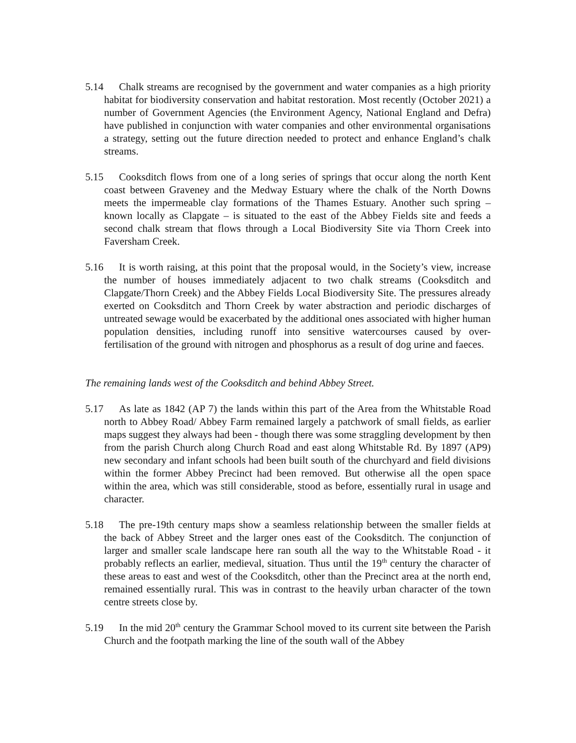5.14 Chalk streams are recognised by the government and water companies as a high priority habitat for biodiversity conservation and habitat restoration. Most recently (October 2021) a number of Government Agencies (the Environment Agency, National England and Defra) have published in conjunction with water companies and other environmental organisations a strategy, setting out the future direction needed to protect and enhance England’s chalk streams.
5.15 Cooksditch flows from one of a long series of springs that occur along the north Kent coast between Graveney and the Medway Estuary where the chalk of the North Downs meets the impermeable clay formations of the Thames Estuary. Another such spring – known locally as Clapgate – is situated to the east of the Abbey Fields site and feeds a second chalk stream that flows through a Local Biodiversity Site via Thorn Creek into Faversham Creek.
5.16 It is worth raising, at this point that the proposal would, in the Society’s view, increase the number of houses immediately adjacent to two chalk streams (Cooksditch and Clapgate/Thorn Creek) and the Abbey Fields Local Biodiversity Site. The pressures already exerted on Cooksditch and Thorn Creek by water abstraction and periodic discharges of untreated sewage would be exacerbated by the additional ones associated with higher human population densities, including runoff into sensitive watercourses caused by over-fertilisation of the ground with nitrogen and phosphorus as a result of dog urine and faeces.
The remaining lands west of the Cooksditch and behind Abbey Street.
5.17 As late as 1842 (AP 7) the lands within this part of the Area from the Whitstable Road north to Abbey Road/ Abbey Farm remained largely a patchwork of small fields, as earlier maps suggest they always had been - though there was some straggling development by then from the parish Church along Church Road and east along Whitstable Rd. By 1897 (AP9) new secondary and infant schools had been built south of the churchyard and field divisions within the former Abbey Precinct had been removed. But otherwise all the open space within the area, which was still considerable, stood as before, essentially rural in usage and character.
5.18 The pre-19th century maps show a seamless relationship between the smaller fields at the back of Abbey Street and the larger ones east of the Cooksditch. The conjunction of larger and smaller scale landscape here ran south all the way to the Whitstable Road - it probably reflects an earlier, medieval, situation. Thus until the 19<sup>th</sup> century the character of these areas to east and west of the Cooksditch, other than the Precinct area at the north end, remained essentially rural. This was in contrast to the heavily urban character of the town centre streets close by.
5.19 In the mid 20<sup>th</sup> century the Grammar School moved to its current site between the Parish Church and the footpath marking the line of the south wall of the Abbey